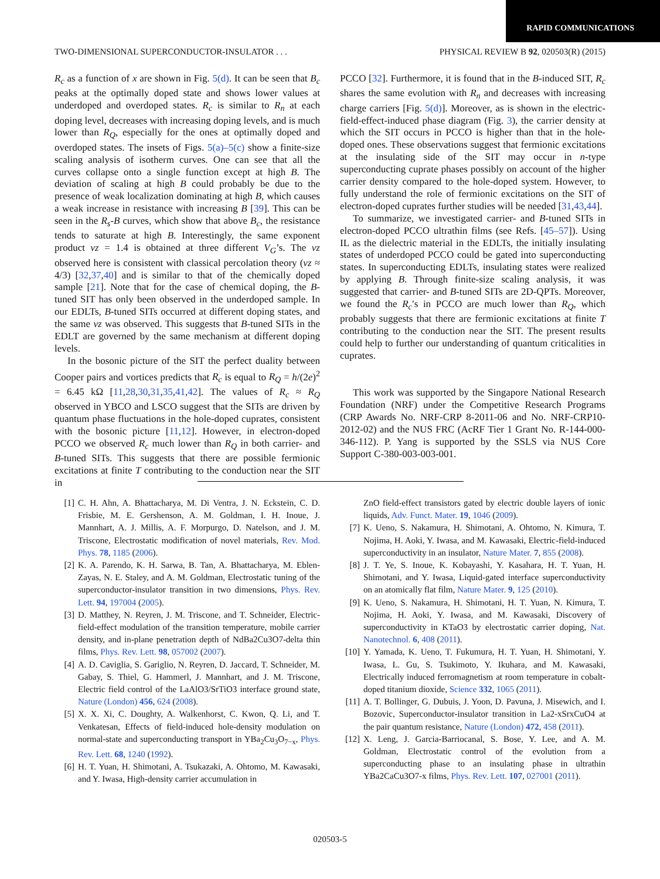RAPID COMMUNICATIONS
TWO-DIMENSIONAL SUPERCONDUCTOR-INSULATOR . . . PHYSICAL REVIEW B 92, 020503(R) (2015)
R<sub>c</sub> as a function of x are shown in Fig. 5(d). It can be seen that B<sub>c</sub> peaks at the optimally doped state and shows lower values at underdoped and overdoped states. R<sub>c</sub> is similar to R<sub>n</sub> at each doping level, decreases with increasing doping levels, and is much lower than R<sub>Q</sub>, especially for the ones at optimally doped and overdoped states. The insets of Figs. 5(a)–5(c) show a finite-size scaling analysis of isotherm curves. One can see that all the curves collapse onto a single function except at high B. The deviation of scaling at high B could probably be due to the presence of weak localization dominating at high B, which causes a weak increase in resistance with increasing B [39]. This can be seen in the R<sub>s</sub>-B curves, which show that above B<sub>c</sub>, the resistance tends to saturate at high B. Interestingly, the same exponent product νz = 1.4 is obtained at three different V<sub>G</sub>’s. The νz observed here is consistent with classical percolation theory (νz ≈ 4/3) [32,37,40] and is similar to that of the chemically doped sample [21]. Note that for the case of chemical doping, the B-tuned SIT has only been observed in the underdoped sample. In our EDLTs, B-tuned SITs occurred at different doping states, and the same νz was observed. This suggests that B-tuned SITs in the EDLT are governed by the same mechanism at different doping levels.
In the bosonic picture of the SIT the perfect duality between Cooper pairs and vortices predicts that R<sub>c</sub> is equal to R<sub>Q</sub> = h/(2e)<sup>2</sup> = 6.45 kΩ [11,28,30,31,35,41,42]. The values of R<sub>c</sub> ≈ R<sub>Q</sub> observed in YBCO and LSCO suggest that the SITs are driven by quantum phase fluctuations in the hole-doped cuprates, consistent with the bosonic picture [11,12]. However, in electron-doped PCCO we observed R<sub>c</sub> much lower than R<sub>Q</sub> in both carrier- and B-tuned SITs. This suggests that there are possible fermionic excitations at finite T contributing to the conduction near the SIT in
PCCO [32]. Furthermore, it is found that in the B-induced SIT, R<sub>c</sub> shares the same evolution with R<sub>n</sub> and decreases with increasing charge carriers [Fig. 5(d)]. Moreover, as is shown in the electric-field-effect-induced phase diagram (Fig. 3), the carrier density at which the SIT occurs in PCCO is higher than that in the hole-doped ones. These observations suggest that fermionic excitations at the insulating side of the SIT may occur in n-type superconducting cuprate phases possibly on account of the higher carrier density compared to the hole-doped system. However, to fully understand the role of fermionic excitations on the SIT of electron-doped cuprates further studies will be needed [31,43,44].
To summarize, we investigated carrier- and B-tuned SITs in electron-doped PCCO ultrathin films (see Refs. [45–57]). Using IL as the dielectric material in the EDLTs, the initially insulating states of underdoped PCCO could be gated into superconducting states. In superconducting EDLTs, insulating states were realized by applying B. Through finite-size scaling analysis, it was suggested that carrier- and B-tuned SITs are 2D-QPTs. Moreover, we found the R<sub>c</sub>′s in PCCO are much lower than R<sub>Q</sub>, which probably suggests that there are fermionic excitations at finite T contributing to the conduction near the SIT. The present results could help to further our understanding of quantum criticalities in cuprates.
This work was supported by the Singapore National Research Foundation (NRF) under the Competitive Research Programs (CRP Awards No. NRF-CRP 8-2011-06 and No. NRF-CRP10-2012-02) and the NUS FRC (AcRF Tier 1 Grant No. R-144-000-346-112). P. Yang is supported by the SSLS via NUS Core Support C-380-003-003-001.
[1] C. H. Ahn, A. Bhattacharya, M. Di Ventra, J. N. Eckstein, C. D. Frisbie, M. E. Gershenson, A. M. Goldman, I. H. Inoue, J. Mannhart, A. J. Millis, A. F. Morpurgo, D. Natelson, and J. M. Triscone, Electrostatic modification of novel materials, Rev. Mod. Phys. 78, 1185 (2006).
[2] K. A. Parendo, K. H. Sarwa, B. Tan, A. Bhattacharya, M. Eblen-Zayas, N. E. Staley, and A. M. Goldman, Electrostatic tuning of the superconductor-insulator transition in two dimensions, Phys. Rev. Lett. 94, 197004 (2005).
[3] D. Matthey, N. Reyren, J. M. Triscone, and T. Schneider, Electric-field-effect modulation of the transition temperature, mobile carrier density, and in-plane penetration depth of NdBa2Cu3O7-delta thin films, Phys. Rev. Lett. 98, 057002 (2007).
[4] A. D. Caviglia, S. Gariglio, N. Reyren, D. Jaccard, T. Schneider, M. Gabay, S. Thiel, G. Hammerl, J. Mannhart, and J. M. Triscone, Electric field control of the LaAlO3/SrTiO3 interface ground state, Nature (London) 456, 624 (2008).
[5] X. X. Xi, C. Doughty, A. Walkenhorst, C. Kwon, Q. Li, and T. Venkatesan, Effects of field-induced hole-density modulation on normal-state and superconducting transport in YBa<sub>2</sub>Cu<sub>3</sub>O<sub>7−x</sub>, Phys. Rev. Lett. 68, 1240 (1992).
[6] H. T. Yuan, H. Shimotani, A. Tsukazaki, A. Ohtomo, M. Kawasaki, and Y. Iwasa, High-density carrier accumulation in
ZnO field-effect transistors gated by electric double layers of ionic liquids, Adv. Funct. Mater. 19, 1046 (2009).
[7] K. Ueno, S. Nakamura, H. Shimotani, A. Ohtomo, N. Kimura, T. Nojima, H. Aoki, Y. Iwasa, and M. Kawasaki, Electric-field-induced superconductivity in an insulator, Nature Mater. 7, 855 (2008).
[8] J. T. Ye, S. Inoue, K. Kobayashi, Y. Kasahara, H. T. Yuan, H. Shimotani, and Y. Iwasa, Liquid-gated interface superconductivity on an atomically flat film, Nature Mater. 9, 125 (2010).
[9] K. Ueno, S. Nakamura, H. Shimotani, H. T. Yuan, N. Kimura, T. Nojima, H. Aoki, Y. Iwasa, and M. Kawasaki, Discovery of superconductivity in KTaO3 by electrostatic carrier doping, Nat. Nanotechnol. 6, 408 (2011).
[10] Y. Yamada, K. Ueno, T. Fukumura, H. T. Yuan, H. Shimotani, Y. Iwasa, L. Gu, S. Tsukimoto, Y. Ikuhara, and M. Kawasaki, Electrically induced ferromagnetism at room temperature in cobalt-doped titanium dioxide, Science 332, 1065 (2011).
[11] A. T. Bollinger, G. Dubuis, J. Yoon, D. Pavuna, J. Misewich, and I. Bozovic, Superconductor-insulator transition in La2-xSrxCuO4 at the pair quantum resistance, Nature (London) 472, 458 (2011).
[12] X. Leng, J. Garcia-Barriocanal, S. Bose, Y. Lee, and A. M. Goldman, Electrostatic control of the evolution from a superconducting phase to an insulating phase in ultrathin YBa2CaCu3O7-x films, Phys. Rev. Lett. 107, 027001 (2011).
020503-5